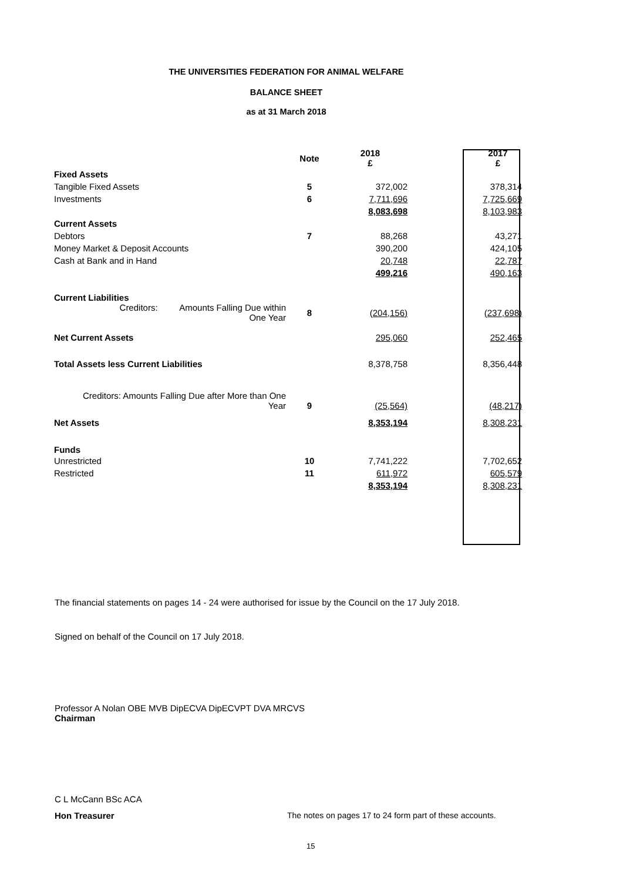THE UNIVERSITIES FEDERATION FOR ANIMAL WELFARE
BALANCE SHEET
as at 31 March 2018
| | Note | 2018 £ | | 2017 £ |
| Fixed Assets | | | | |
| Tangible Fixed Assets | 5 | 372,002 | | 378,314 |
| Investments | 6 | 7,711,696 | | 7,725,669 |
| | | 8,083,698 | | 8,103,983 |
| Current Assets | | | | |
| Debtors | 7 | 88,268 | | 43,271 |
| Money Market & Deposit Accounts | | 390,200 | | 424,105 |
| Cash at Bank and in Hand | | 20,748 | | 22,787 |
| | | 499,216 | | 490,163 |
| Current Liabilities | | | | |
| Creditors: Amounts Falling Due within One Year | 8 | (204,156) | | (237,698) |
| Net Current Assets | | 295,060 | | 252,465 |
| Total Assets less Current Liabilities | | 8,378,758 | | 8,356,448 |
| Creditors: Amounts Falling Due after More than One Year | 9 | (25,564) | | (48,217) |
| Net Assets | | 8,353,194 | | 8,308,231 |
| Funds | | | | |
| Unrestricted | 10 | 7,741,222 | | 7,702,652 |
| Restricted | 11 | 611,972 | | 605,579 |
| | | 8,353,194 | | 8,308,231 |
The financial statements on pages 14 - 24 were authorised for issue by the Council on the 17 July 2018.
Signed on behalf of the Council on 17 July 2018.
Professor A Nolan OBE MVB DipECVA DipECVPT DVA MRCVS
Chairman
C L McCann BSc ACA
Hon Treasurer
The notes on pages 17 to 24 form part of these accounts.
15